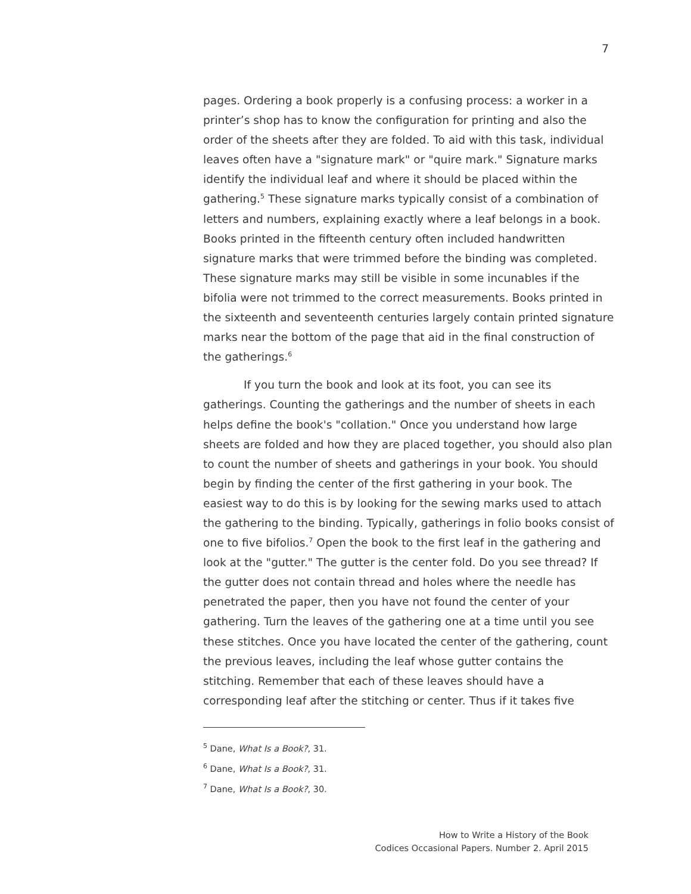7
pages. Ordering a book properly is a confusing process: a worker in a printer’s shop has to know the configuration for printing and also the order of the sheets after they are folded. To aid with this task, individual leaves often have a "signature mark" or "quire mark." Signature marks identify the individual leaf and where it should be placed within the gathering.<sup>5</sup> These signature marks typically consist of a combination of letters and numbers, explaining exactly where a leaf belongs in a book. Books printed in the fifteenth century often included handwritten signature marks that were trimmed before the binding was completed. These signature marks may still be visible in some incunables if the bifolia were not trimmed to the correct measurements. Books printed in the sixteenth and seventeenth centuries largely contain printed signature marks near the bottom of the page that aid in the final construction of the gatherings.<sup>6</sup>
If you turn the book and look at its foot, you can see its gatherings. Counting the gatherings and the number of sheets in each helps define the book's "collation." Once you understand how large sheets are folded and how they are placed together, you should also plan to count the number of sheets and gatherings in your book. You should begin by finding the center of the first gathering in your book. The easiest way to do this is by looking for the sewing marks used to attach the gathering to the binding. Typically, gatherings in folio books consist of one to five bifolios.<sup>7</sup> Open the book to the first leaf in the gathering and look at the "gutter." The gutter is the center fold. Do you see thread? If the gutter does not contain thread and holes where the needle has penetrated the paper, then you have not found the center of your gathering. Turn the leaves of the gathering one at a time until you see these stitches. Once you have located the center of the gathering, count the previous leaves, including the leaf whose gutter contains the stitching. Remember that each of these leaves should have a corresponding leaf after the stitching or center. Thus if it takes five
<sup>5</sup> Dane, What Is a Book?, 31.
<sup>6</sup> Dane, What Is a Book?, 31.
<sup>7</sup> Dane, What Is a Book?, 30.
How to Write a History of the Book
Codices Occasional Papers. Number 2. April 2015